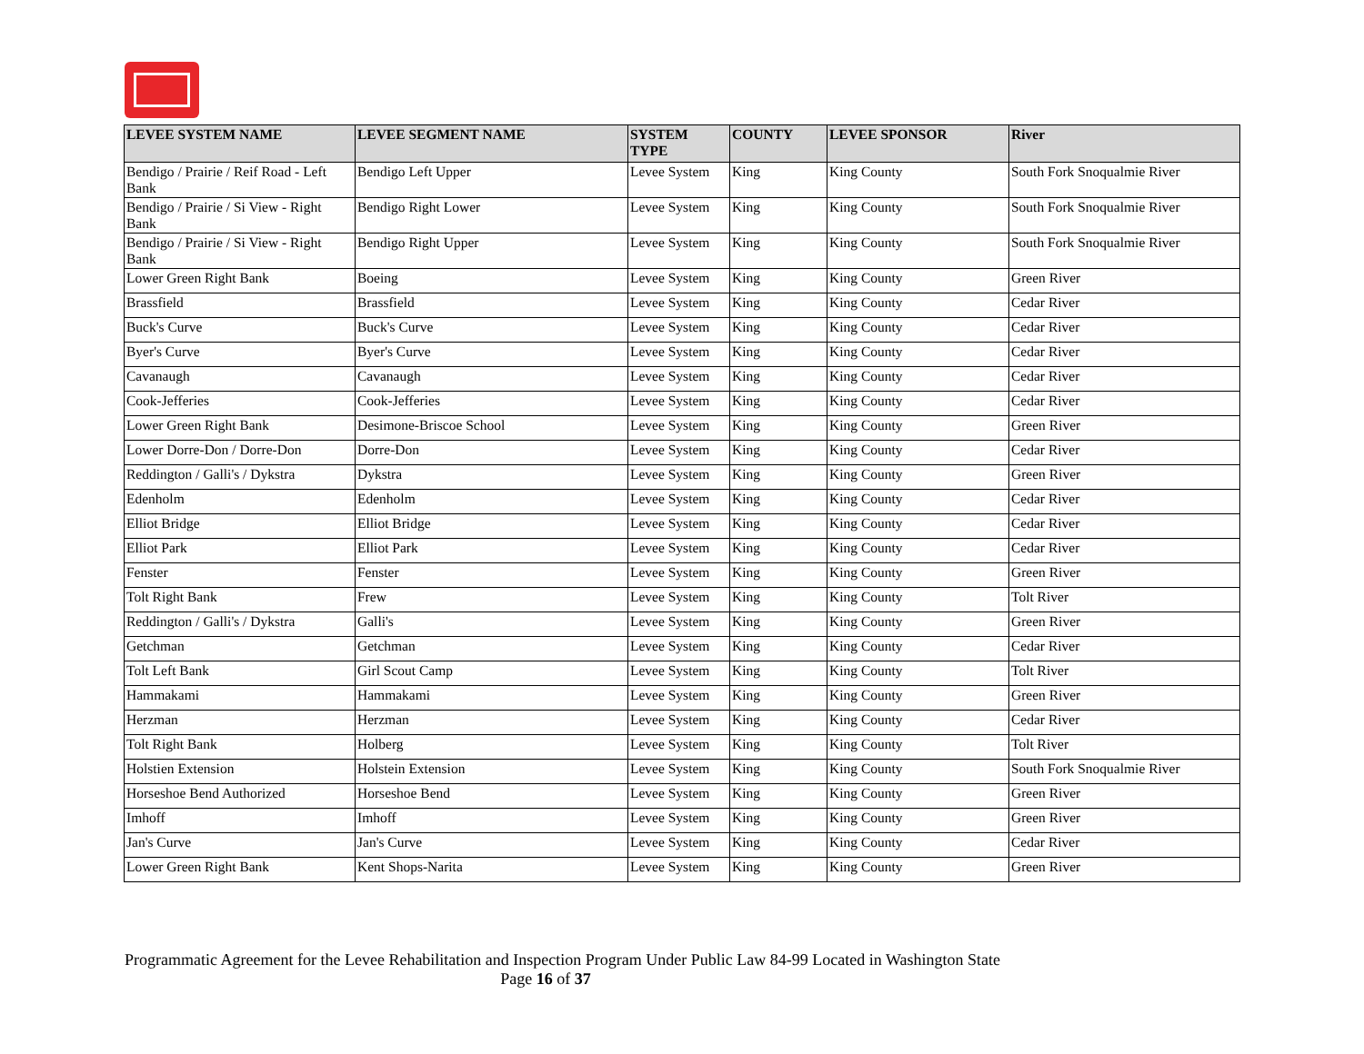| LEVEE SYSTEM NAME | LEVEE SEGMENT NAME | SYSTEM TYPE | COUNTY | LEVEE SPONSOR | River |
| --- | --- | --- | --- | --- | --- |
| Bendigo / Prairie / Reif Road - Left Bank | Bendigo Left Upper | Levee System | King | King County | South Fork Snoqualmie River |
| Bendigo / Prairie / Si View - Right Bank | Bendigo Right Lower | Levee System | King | King County | South Fork Snoqualmie River |
| Bendigo / Prairie / Si View - Right Bank | Bendigo Right Upper | Levee System | King | King County | South Fork Snoqualmie River |
| Lower Green Right Bank | Boeing | Levee System | King | King County | Green River |
| Brassfield | Brassfield | Levee System | King | King County | Cedar River |
| Buck's Curve | Buck's Curve | Levee System | King | King County | Cedar River |
| Byer's Curve | Byer's Curve | Levee System | King | King County | Cedar River |
| Cavanaugh | Cavanaugh | Levee System | King | King County | Cedar River |
| Cook-Jefferies | Cook-Jefferies | Levee System | King | King County | Cedar River |
| Lower Green Right Bank | Desimone-Briscoe School | Levee System | King | King County | Green River |
| Lower Dorre-Don / Dorre-Don | Dorre-Don | Levee System | King | King County | Cedar River |
| Reddington / Galli's / Dykstra | Dykstra | Levee System | King | King County | Green River |
| Edenholm | Edenholm | Levee System | King | King County | Cedar River |
| Elliot Bridge | Elliot Bridge | Levee System | King | King County | Cedar River |
| Elliot Park | Elliot Park | Levee System | King | King County | Cedar River |
| Fenster | Fenster | Levee System | King | King County | Green River |
| Tolt Right Bank | Frew | Levee System | King | King County | Tolt River |
| Reddington / Galli's / Dykstra | Galli's | Levee System | King | King County | Green River |
| Getchman | Getchman | Levee System | King | King County | Cedar River |
| Tolt Left Bank | Girl Scout Camp | Levee System | King | King County | Tolt River |
| Hammakami | Hammakami | Levee System | King | King County | Green River |
| Herzman | Herzman | Levee System | King | King County | Cedar River |
| Tolt Right Bank | Holberg | Levee System | King | King County | Tolt River |
| Holstien Extension | Holstein Extension | Levee System | King | King County | South Fork Snoqualmie River |
| Horseshoe Bend Authorized | Horseshoe Bend | Levee System | King | King County | Green River |
| Imhoff | Imhoff | Levee System | King | King County | Green River |
| Jan's Curve | Jan's Curve | Levee System | King | King County | Cedar River |
| Lower Green Right Bank | Kent Shops-Narita | Levee System | King | King County | Green River |
Programmatic Agreement for the Levee Rehabilitation and Inspection Program Under Public Law 84-99 Located in Washington State
Page 16 of 37